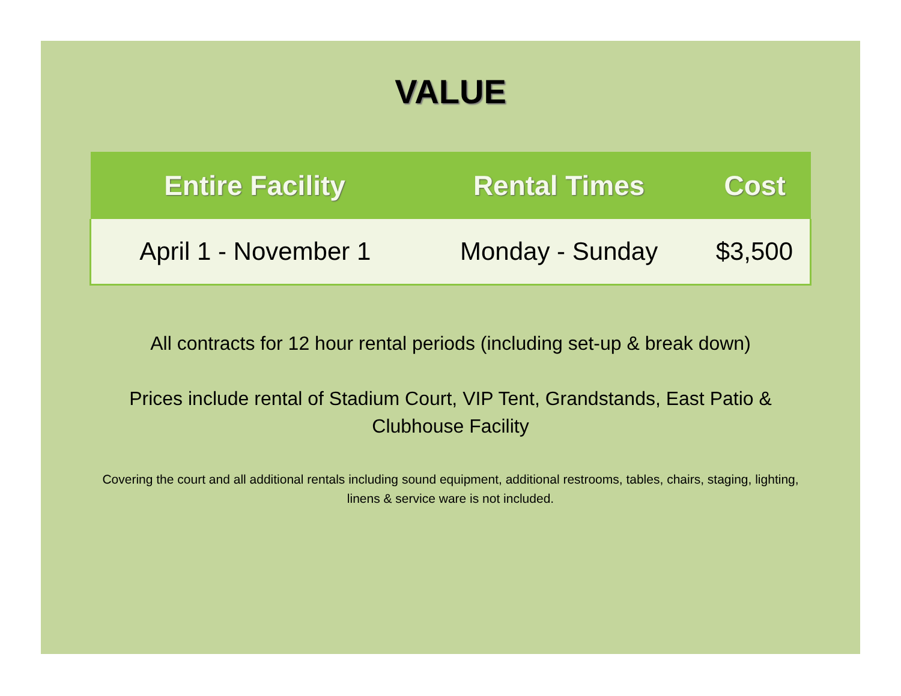VALUE
| Entire Facility | Rental Times | Cost |
| --- | --- | --- |
| April 1 - November 1 | Monday - Sunday | $3,500 |
All contracts for 12 hour rental periods (including set-up & break down)
Prices include rental of Stadium Court, VIP Tent, Grandstands, East Patio & Clubhouse Facility
Covering the court and all additional rentals including sound equipment, additional restrooms, tables, chairs, staging, lighting, linens & service ware is not included.